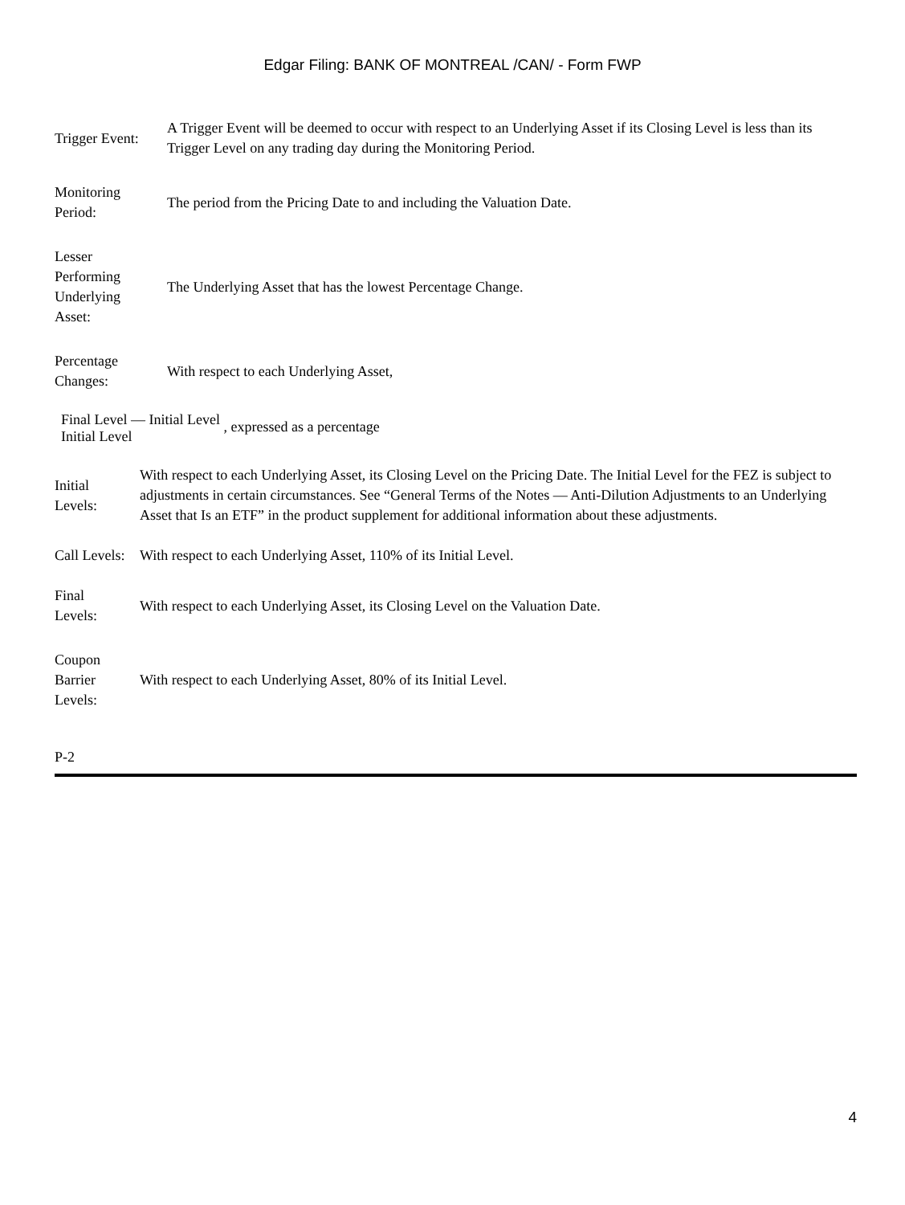Edgar Filing: BANK OF MONTREAL /CAN/ - Form FWP
| Trigger Event: | A Trigger Event will be deemed to occur with respect to an Underlying Asset if its Closing Level is less than its Trigger Level on any trading day during the Monitoring Period. |
| Monitoring Period: | The period from the Pricing Date to and including the Valuation Date. |
| Lesser Performing Underlying Asset: | The Underlying Asset that has the lowest Percentage Change. |
| Percentage Changes: | With respect to each Underlying Asset, |
Final Level — Initial Level
Initial Level , expressed as a percentage
| Initial Levels: | With respect to each Underlying Asset, its Closing Level on the Pricing Date. The Initial Level for the FEZ is subject to adjustments in certain circumstances. See “General Terms of the Notes — Anti-Dilution Adjustments to an Underlying Asset that Is an ETF” in the product supplement for additional information about these adjustments. |
| Call Levels: | With respect to each Underlying Asset, 110% of its Initial Level. |
| Final Levels: | With respect to each Underlying Asset, its Closing Level on the Valuation Date. |
| Coupon Barrier Levels: | With respect to each Underlying Asset, 80% of its Initial Level. |
P-2
4